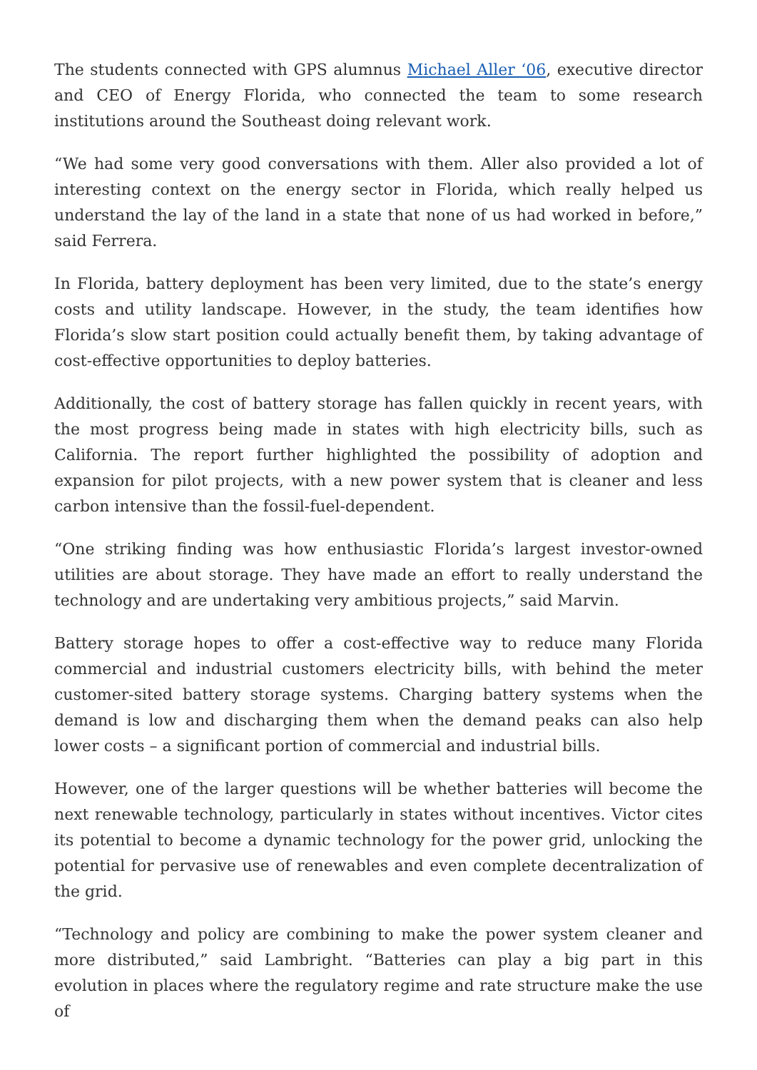The students connected with GPS alumnus Michael Aller ‘06, executive director and CEO of Energy Florida, who connected the team to some research institutions around the Southeast doing relevant work.
“We had some very good conversations with them. Aller also provided a lot of interesting context on the energy sector in Florida, which really helped us understand the lay of the land in a state that none of us had worked in before,” said Ferrera.
In Florida, battery deployment has been very limited, due to the state’s energy costs and utility landscape. However, in the study, the team identifies how Florida’s slow start position could actually benefit them, by taking advantage of cost-effective opportunities to deploy batteries.
Additionally, the cost of battery storage has fallen quickly in recent years, with the most progress being made in states with high electricity bills, such as California. The report further highlighted the possibility of adoption and expansion for pilot projects, with a new power system that is cleaner and less carbon intensive than the fossil-fuel-dependent.
“One striking finding was how enthusiastic Florida’s largest investor-owned utilities are about storage. They have made an effort to really understand the technology and are undertaking very ambitious projects,” said Marvin.
Battery storage hopes to offer a cost-effective way to reduce many Florida commercial and industrial customers electricity bills, with behind the meter customer-sited battery storage systems. Charging battery systems when the demand is low and discharging them when the demand peaks can also help lower costs – a significant portion of commercial and industrial bills.
However, one of the larger questions will be whether batteries will become the next renewable technology, particularly in states without incentives. Victor cites its potential to become a dynamic technology for the power grid, unlocking the potential for pervasive use of renewables and even complete decentralization of the grid.
“Technology and policy are combining to make the power system cleaner and more distributed,” said Lambright. “Batteries can play a big part in this evolution in places where the regulatory regime and rate structure make the use of